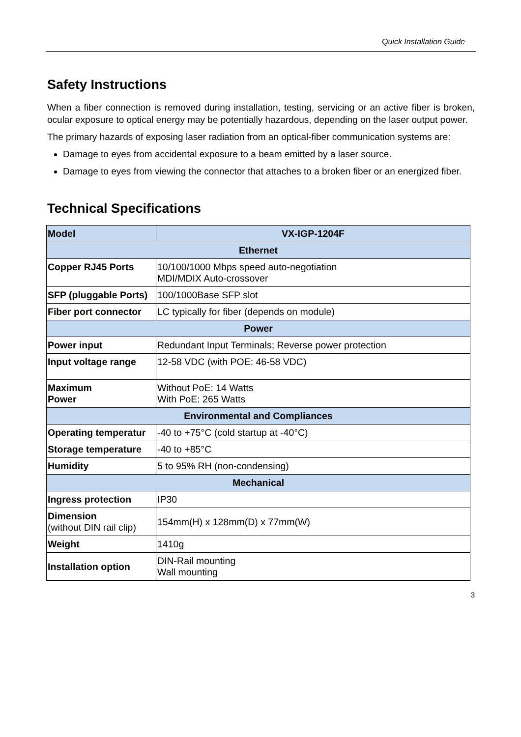Quick Installation Guide
Safety Instructions
When a fiber connection is removed during installation, testing, servicing or an active fiber is broken, ocular exposure to optical energy may be potentially hazardous, depending on the laser output power.
The primary hazards of exposing laser radiation from an optical-fiber communication systems are:
Damage to eyes from accidental exposure to a beam emitted by a laser source.
Damage to eyes from viewing the connector that attaches to a broken fiber or an energized fiber.
Technical Specifications
| Model | VX-IGP-1204F |
| --- | --- |
| Ethernet | |
| Copper RJ45 Ports | 10/100/1000 Mbps speed auto-negotiation MDI/MDIX Auto-crossover |
| SFP (pluggable Ports) | 100/1000Base SFP slot |
| Fiber port connector | LC typically for fiber (depends on module) |
| Power | |
| Power input | Redundant Input Terminals; Reverse power protection |
| Input voltage range | 12-58 VDC (with POE: 46-58 VDC) |
| Maximum Power | Without PoE: 14 Watts With PoE: 265 Watts |
| Environmental and Compliances | |
| Operating temperatur | -40 to +75°C (cold startup at -40°C) |
| Storage temperature | -40 to +85°C |
| Humidity | 5 to 95% RH (non-condensing) |
| Mechanical | |
| Ingress protection | IP30 |
| Dimension (without DIN rail clip) | 154mm(H) x 128mm(D) x 77mm(W) |
| Weight | 1410g |
| Installation option | DIN-Rail mounting Wall mounting |
3